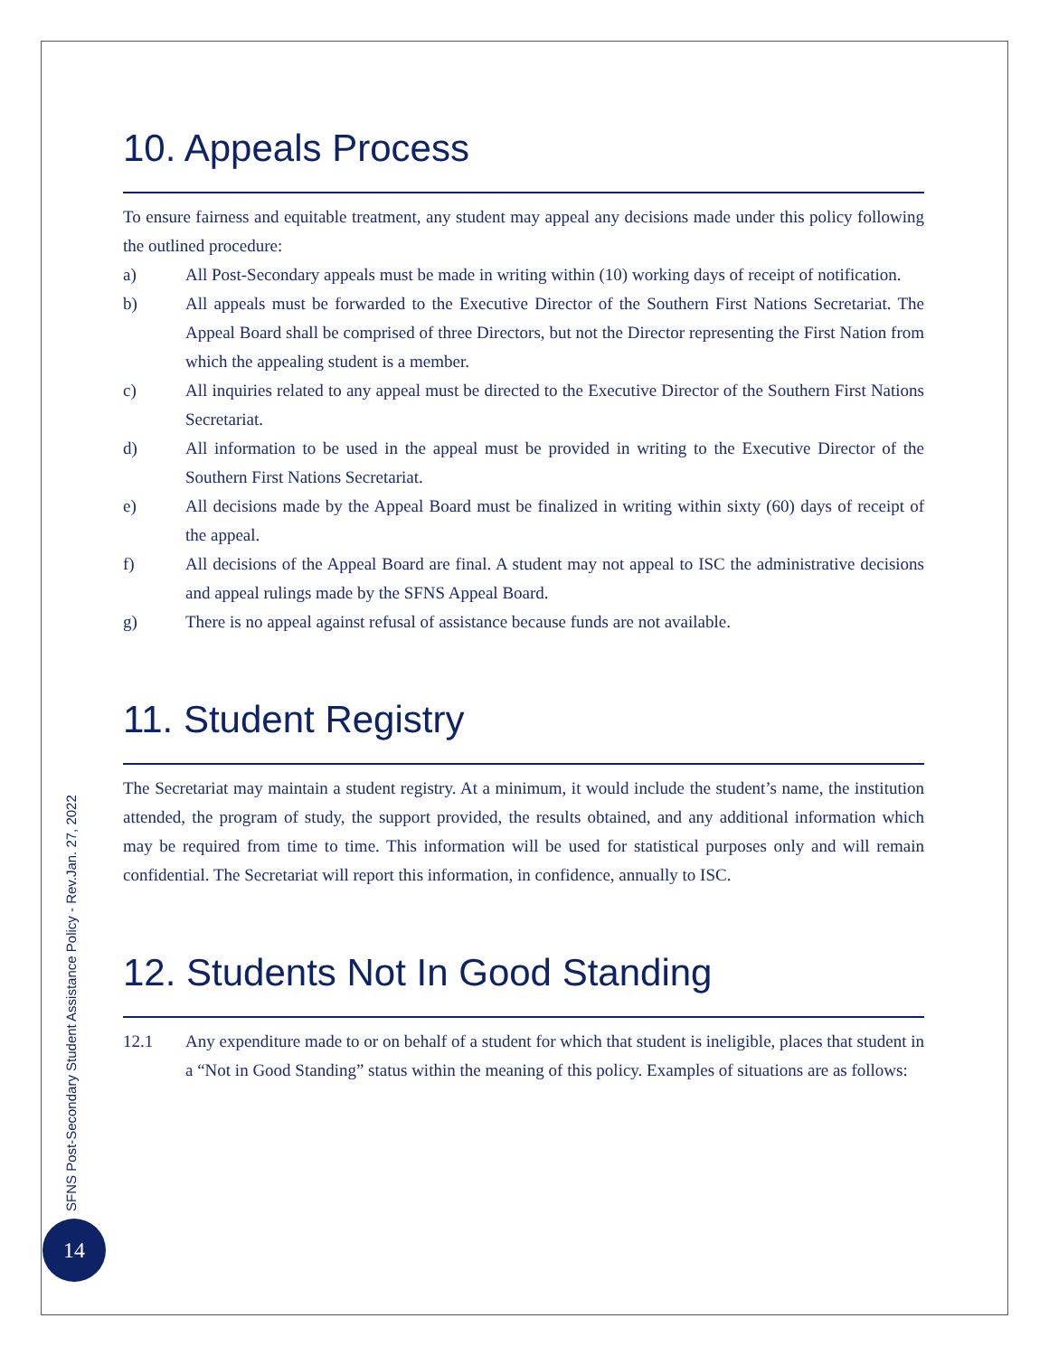10. Appeals Process
To ensure fairness and equitable treatment, any student may appeal any decisions made under this policy following the outlined procedure:
a) All Post-Secondary appeals must be made in writing within (10) working days of receipt of notification.
b) All appeals must be forwarded to the Executive Director of the Southern First Nations Secretariat. The Appeal Board shall be comprised of three Directors, but not the Director representing the First Nation from which the appealing student is a member.
c) All inquiries related to any appeal must be directed to the Executive Director of the Southern First Nations Secretariat.
d) All information to be used in the appeal must be provided in writing to the Executive Director of the Southern First Nations Secretariat.
e) All decisions made by the Appeal Board must be finalized in writing within sixty (60) days of receipt of the appeal.
f) All decisions of the Appeal Board are final. A student may not appeal to ISC the administrative decisions and appeal rulings made by the SFNS Appeal Board.
g) There is no appeal against refusal of assistance because funds are not available.
11. Student Registry
The Secretariat may maintain a student registry. At a minimum, it would include the student’s name, the institution attended, the program of study, the support provided, the results obtained, and any additional information which may be required from time to time. This information will be used for statistical purposes only and will remain confidential. The Secretariat will report this information, in confidence, annually to ISC.
12. Students Not In Good Standing
12.1 Any expenditure made to or on behalf of a student for which that student is ineligible, places that student in a “Not in Good Standing” status within the meaning of this policy. Examples of situations are as follows:
SFNS Post-Secondary Student Assistance Policy - Rev.Jan. 27, 2022
14